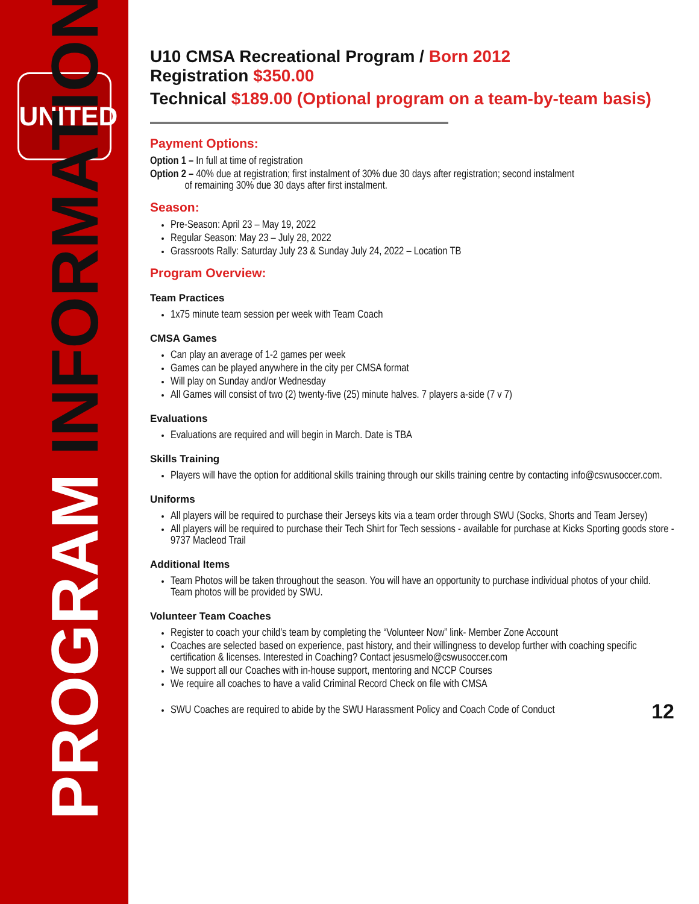UNITED
PROGRAM INFORMATION
U10 CMSA Recreational Program / Born 2012
Registration $350.00
Technical $189.00 (Optional program on a team-by-team basis)
Payment Options:
Option 1 – In full at time of registration
Option 2 – 40% due at registration; first instalment of 30% due 30 days after registration; second instalment
of remaining 30% due 30 days after first instalment.
Season:
Pre-Season: April 23 – May 19, 2022
Regular Season: May 23 – July 28, 2022
Grassroots Rally: Saturday July 23 & Sunday July 24, 2022 – Location TB
Program Overview:
Team Practices
1x75 minute team session per week with Team Coach
CMSA Games
Can play an average of 1-2 games per week
Games can be played anywhere in the city per CMSA format
Will play on Sunday and/or Wednesday
All Games will consist of two (2) twenty-five (25) minute halves. 7 players a-side (7 v 7)
Evaluations
Evaluations are required and will begin in March. Date is TBA
Skills Training
Players will have the option for additional skills training through our skills training centre by contacting info@cswusoccer.com.
Uniforms
All players will be required to purchase their Jerseys kits via a team order through SWU (Socks, Shorts and Team Jersey)
All players will be required to purchase their Tech Shirt for Tech sessions - available for purchase at Kicks Sporting goods store - 9737 Macleod Trail
Additional Items
Team Photos will be taken throughout the season. You will have an opportunity to purchase individual photos of your child. Team photos will be provided by SWU.
Volunteer Team Coaches
Register to coach your child’s team by completing the “Volunteer Now” link- Member Zone Account
Coaches are selected based on experience, past history, and their willingness to develop further with coaching specific certification & licenses. Interested in Coaching? Contact jesusmelo@cswusoccer.com
We support all our Coaches with in-house support, mentoring and NCCP Courses
We require all coaches to have a valid Criminal Record Check on file with CMSA
SWU Coaches are required to abide by the SWU Harassment Policy and Coach Code of Conduct
12